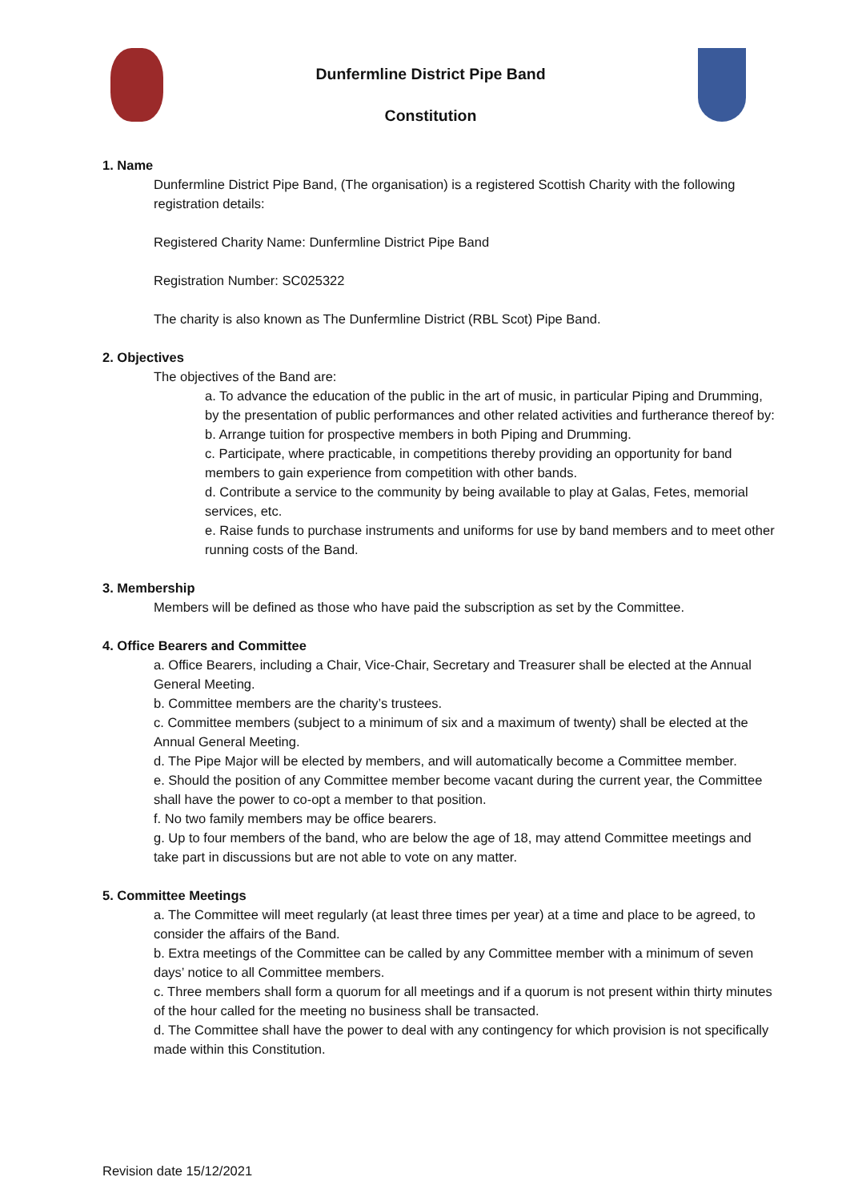Dunfermline District Pipe Band
Constitution
1. Name
Dunfermline District Pipe Band, (The organisation) is a registered Scottish Charity with the following registration details:
Registered Charity Name: Dunfermline District Pipe Band
Registration Number: SC025322
The charity is also known as The Dunfermline District (RBL Scot) Pipe Band.
2. Objectives
The objectives of the Band are:
a. To advance the education of the public in the art of music, in particular Piping and Drumming, by the presentation of public performances and other related activities and furtherance thereof by:
b. Arrange tuition for prospective members in both Piping and Drumming.
c. Participate, where practicable, in competitions thereby providing an opportunity for band members to gain experience from competition with other bands.
d. Contribute a service to the community by being available to play at Galas, Fetes, memorial services, etc.
e. Raise funds to purchase instruments and uniforms for use by band members and to meet other running costs of the Band.
3. Membership
Members will be defined as those who have paid the subscription as set by the Committee.
4. Office Bearers and Committee
a. Office Bearers, including a Chair, Vice-Chair, Secretary and Treasurer shall be elected at the Annual General Meeting.
b. Committee members are the charity’s trustees.
c. Committee members (subject to a minimum of six and a maximum of twenty) shall be elected at the Annual General Meeting.
d. The Pipe Major will be elected by members, and will automatically become a Committee member.
e. Should the position of any Committee member become vacant during the current year, the Committee shall have the power to co-opt a member to that position.
f. No two family members may be office bearers.
g. Up to four members of the band, who are below the age of 18, may attend Committee meetings and take part in discussions but are not able to vote on any matter.
5. Committee Meetings
a. The Committee will meet regularly (at least three times per year) at a time and place to be agreed, to consider the affairs of the Band.
b. Extra meetings of the Committee can be called by any Committee member with a minimum of seven days’ notice to all Committee members.
c. Three members shall form a quorum for all meetings and if a quorum is not present within thirty minutes of the hour called for the meeting no business shall be transacted.
d. The Committee shall have the power to deal with any contingency for which provision is not specifically made within this Constitution.
Revision date 15/12/2021